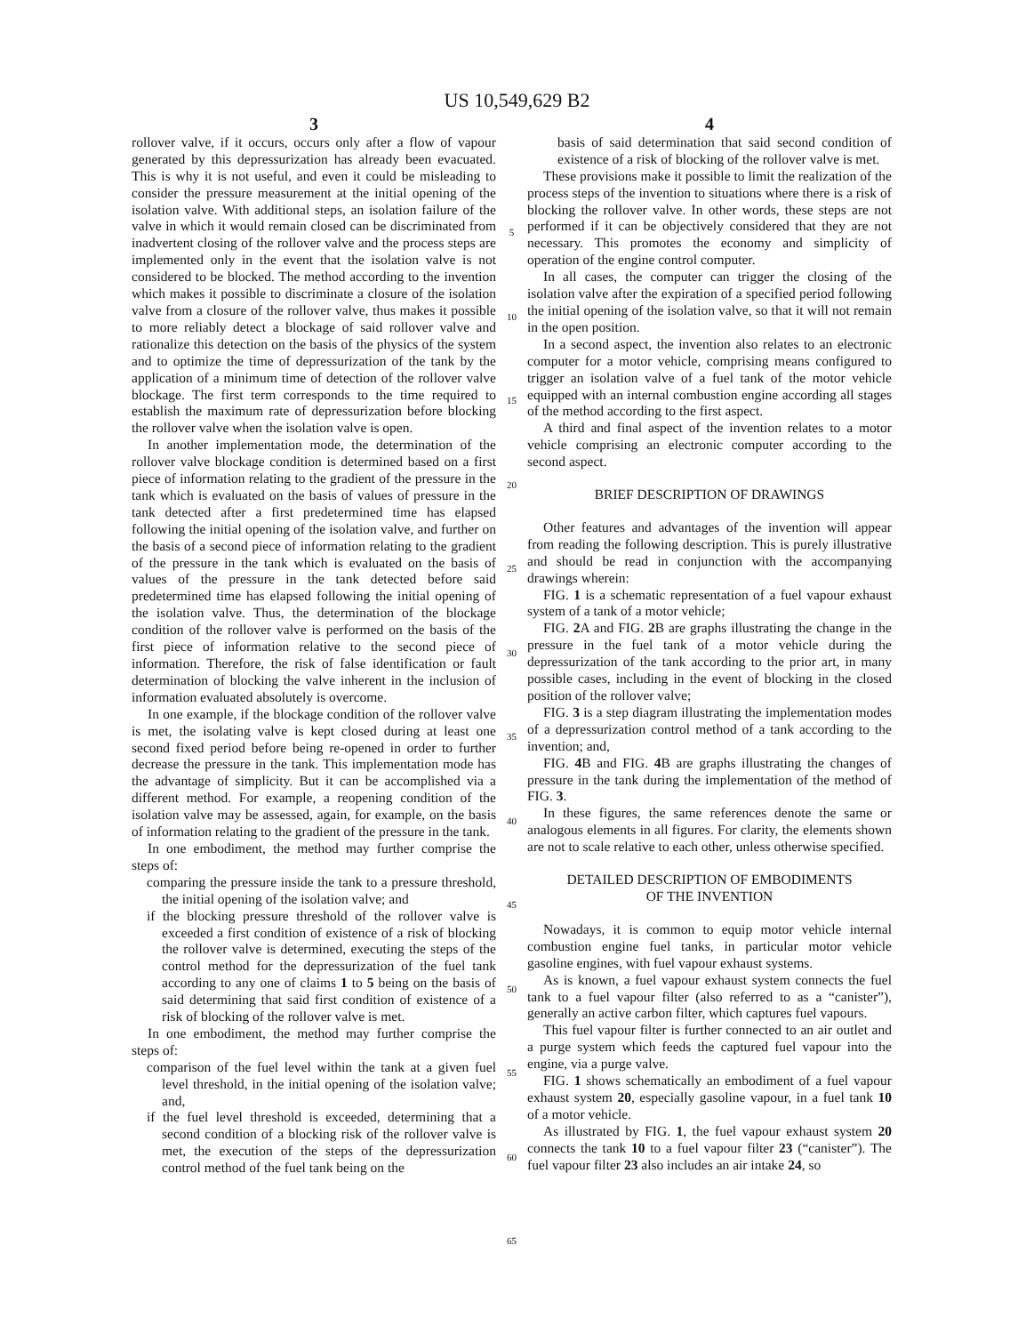US 10,549,629 B2
3
rollover valve, if it occurs, occurs only after a flow of vapour generated by this depressurization has already been evacuated. This is why it is not useful, and even it could be misleading to consider the pressure measurement at the initial opening of the isolation valve. With additional steps, an isolation failure of the valve in which it would remain closed can be discriminated from inadvertent closing of the rollover valve and the process steps are implemented only in the event that the isolation valve is not considered to be blocked. The method according to the invention which makes it possible to discriminate a closure of the isolation valve from a closure of the rollover valve, thus makes it possible to more reliably detect a blockage of said rollover valve and rationalize this detection on the basis of the physics of the system and to optimize the time of depressurization of the tank by the application of a minimum time of detection of the rollover valve blockage. The first term corresponds to the time required to establish the maximum rate of depressurization before blocking the rollover valve when the isolation valve is open.
In another implementation mode, the determination of the rollover valve blockage condition is determined based on a first piece of information relating to the gradient of the pressure in the tank which is evaluated on the basis of values of pressure in the tank detected after a first predetermined time has elapsed following the initial opening of the isolation valve, and further on the basis of a second piece of information relating to the gradient of the pressure in the tank which is evaluated on the basis of values of the pressure in the tank detected before said predetermined time has elapsed following the initial opening of the isolation valve. Thus, the determination of the blockage condition of the rollover valve is performed on the basis of the first piece of information relative to the second piece of information. Therefore, the risk of false identification or fault determination of blocking the valve inherent in the inclusion of information evaluated absolutely is overcome.
In one example, if the blockage condition of the rollover valve is met, the isolating valve is kept closed during at least one second fixed period before being re-opened in order to further decrease the pressure in the tank. This implementation mode has the advantage of simplicity. But it can be accomplished via a different method. For example, a reopening condition of the isolation valve may be assessed, again, for example, on the basis of information relating to the gradient of the pressure in the tank.
In one embodiment, the method may further comprise the steps of:
comparing the pressure inside the tank to a pressure threshold, the initial opening of the isolation valve; and
if the blocking pressure threshold of the rollover valve is exceeded a first condition of existence of a risk of blocking the rollover valve is determined, executing the steps of the control method for the depressurization of the fuel tank according to any one of claims 1 to 5 being on the basis of said determining that said first condition of existence of a risk of blocking of the rollover valve is met.
In one embodiment, the method may further comprise the steps of:
comparison of the fuel level within the tank at a given fuel level threshold, in the initial opening of the isolation valve; and,
if the fuel level threshold is exceeded, determining that a second condition of a blocking risk of the rollover valve is met, the execution of the steps of the depressurization control method of the fuel tank being on the
5
10
15
20
25
30
35
40
45
50
55
60
65
4
basis of said determination that said second condition of existence of a risk of blocking of the rollover valve is met.
These provisions make it possible to limit the realization of the process steps of the invention to situations where there is a risk of blocking the rollover valve. In other words, these steps are not performed if it can be objectively considered that they are not necessary. This promotes the economy and simplicity of operation of the engine control computer.
In all cases, the computer can trigger the closing of the isolation valve after the expiration of a specified period following the initial opening of the isolation valve, so that it will not remain in the open position.
In a second aspect, the invention also relates to an electronic computer for a motor vehicle, comprising means configured to trigger an isolation valve of a fuel tank of the motor vehicle equipped with an internal combustion engine according all stages of the method according to the first aspect.
A third and final aspect of the invention relates to a motor vehicle comprising an electronic computer according to the second aspect.
BRIEF DESCRIPTION OF DRAWINGS
Other features and advantages of the invention will appear from reading the following description. This is purely illustrative and should be read in conjunction with the accompanying drawings wherein:
FIG. 1 is a schematic representation of a fuel vapour exhaust system of a tank of a motor vehicle;
FIG. 2 A and FIG. 2 B are graphs illustrating the change in the pressure in the fuel tank of a motor vehicle during the depressurization of the tank according to the prior art, in many possible cases, including in the event of blocking in the closed position of the rollover valve;
FIG. 3 is a step diagram illustrating the implementation modes of a depressurization control method of a tank according to the invention; and,
FIG. 4 B and FIG. 4 B are graphs illustrating the changes of pressure in the tank during the implementation of the method of FIG. 3.
In these figures, the same references denote the same or analogous elements in all figures. For clarity, the elements shown are not to scale relative to each other, unless otherwise specified.
DETAILED DESCRIPTION OF EMBODIMENTS
OF THE INVENTION
Nowadays, it is common to equip motor vehicle internal combustion engine fuel tanks, in particular motor vehicle gasoline engines, with fuel vapour exhaust systems.
As is known, a fuel vapour exhaust system connects the fuel tank to a fuel vapour filter (also referred to as a “canister”), generally an active carbon filter, which captures fuel vapours.
This fuel vapour filter is further connected to an air outlet and a purge system which feeds the captured fuel vapour into the engine, via a purge valve.
FIG. 1 shows schematically an embodiment of a fuel vapour exhaust system 20, especially gasoline vapour, in a fuel tank 10 of a motor vehicle.
As illustrated by FIG. 1, the fuel vapour exhaust system 20 connects the tank 10 to a fuel vapour filter 23 (“canister”). The fuel vapour filter 23 also includes an air intake 24, so